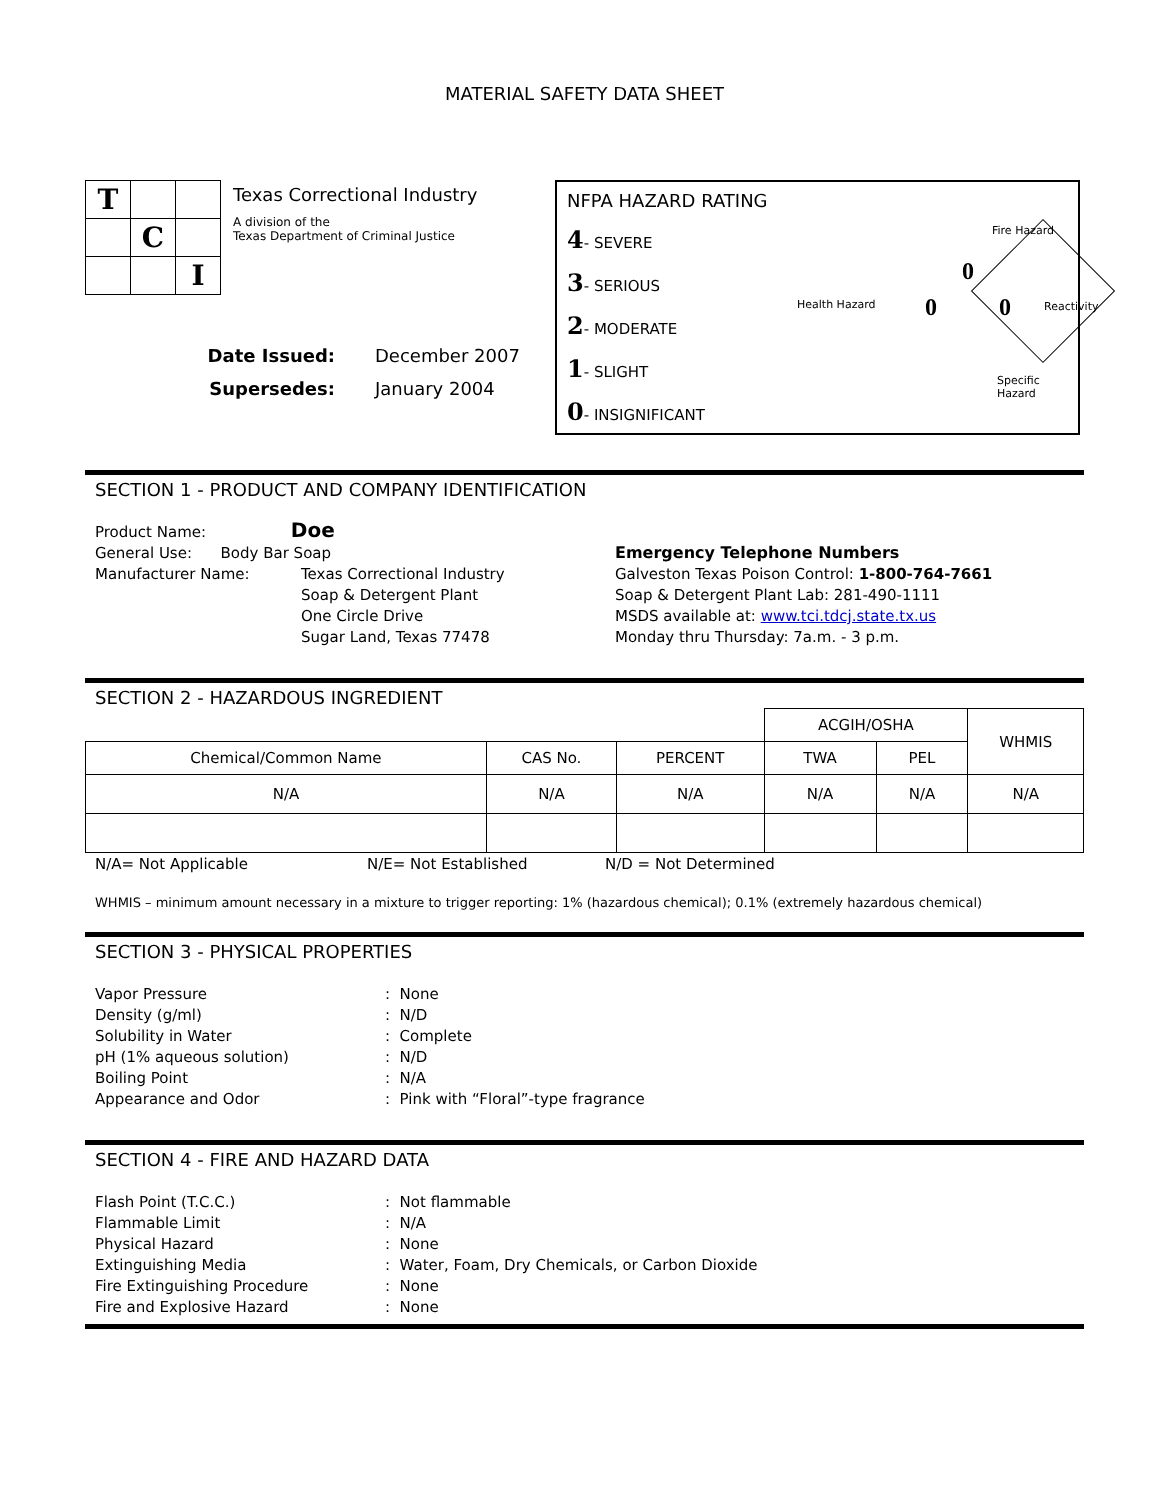MATERIAL SAFETY DATA SHEET
| T | | |
| | C | |
| | | I |
Texas Correctional Industry
A division of the
Texas Department of Criminal Justice
Date Issued: December 2007
Supersedes: January 2004
NFPA HAZARD RATING
4- SEVERE
3- SERIOUS
2- MODERATE
1- SLIGHT
0- INSIGNIFICANT
Fire Hazard
0
Health Hazard 0 0 Reactivity
Specific Hazard
SECTION 1 - PRODUCT AND COMPANY IDENTIFICATION
Product Name: Doe
General Use: Body Bar Soap
Manufacturer Name: Texas Correctional Industry
Soap & Detergent Plant
One Circle Drive
Sugar Land, Texas 77478
Emergency Telephone Numbers
Galveston Texas Poison Control: 1-800-764-7661
Soap & Detergent Plant Lab: 281-490-1111
MSDS available at: www.tci.tdcj.state.tx.us
Monday thru Thursday: 7a.m. - 3 p.m.
SECTION 2 - HAZARDOUS INGREDIENT
| | | | ACGIH/OSHA | | WHMIS |
| Chemical/Common Name | CAS No. | PERCENT | TWA | PEL | |
| N/A | N/A | N/A | N/A | N/A | N/A |
N/A= Not Applicable N/E= Not Established N/D = Not Determined
WHMIS – minimum amount necessary in a mixture to trigger reporting: 1% (hazardous chemical); 0.1% (extremely hazardous chemical)
SECTION 3 - PHYSICAL PROPERTIES
Vapor Pressure: None
Density (g/ml): N/D
Solubility in Water: Complete
pH (1% aqueous solution): N/D
Boiling Point: N/A
Appearance and Odor: Pink with “Floral”-type fragrance
SECTION 4 - FIRE AND HAZARD DATA
Flash Point (T.C.C.): Not flammable
Flammable Limit: N/A
Physical Hazard: None
Extinguishing Media: Water, Foam, Dry Chemicals, or Carbon Dioxide
Fire Extinguishing Procedure: None
Fire and Explosive Hazard: None